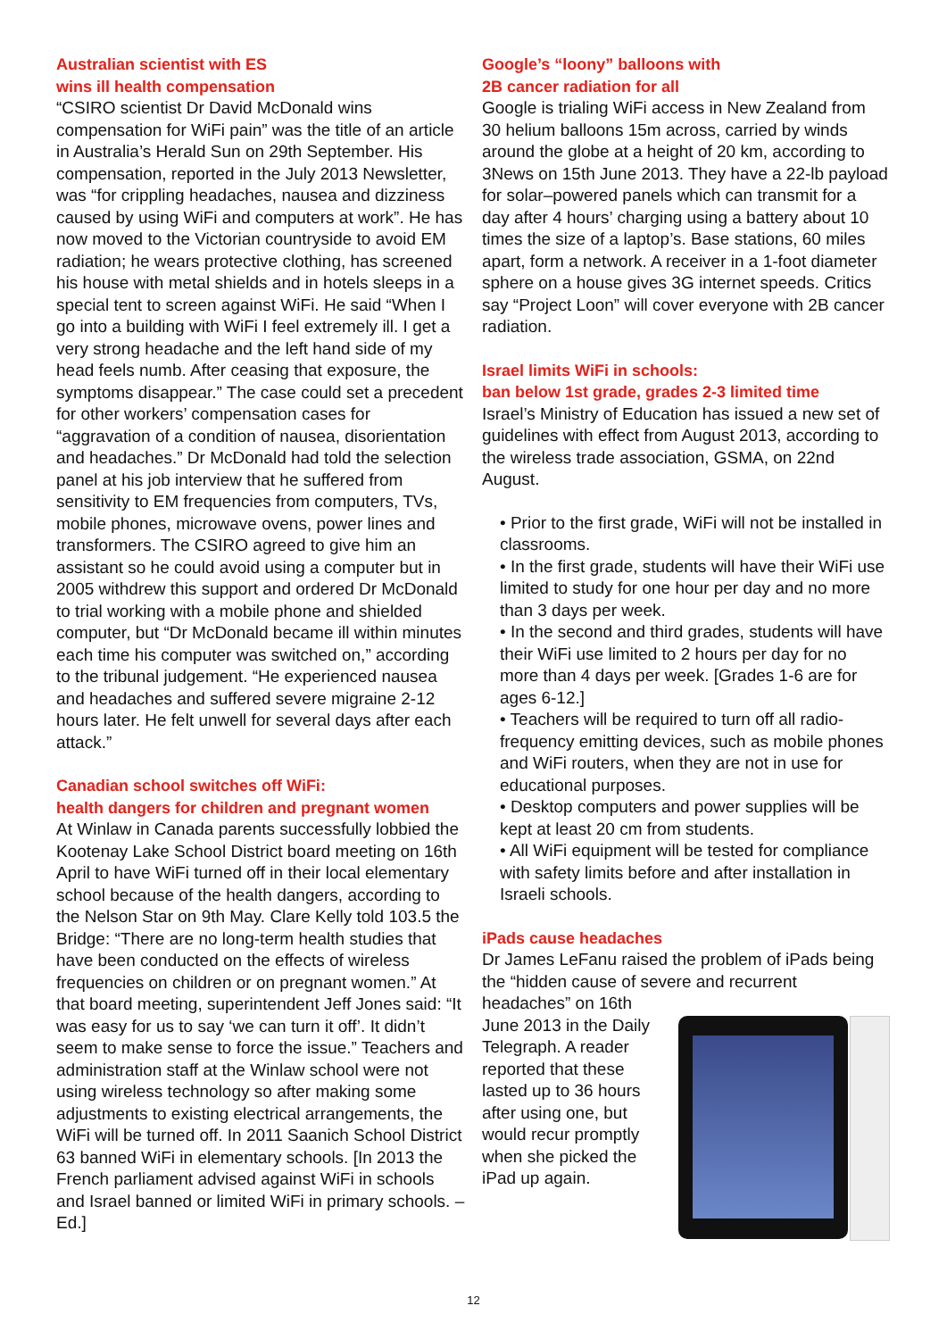Australian scientist with ES
wins ill health compensation
“CSIRO scientist Dr David McDonald wins compensation for WiFi pain” was the title of an article in Australia’s Herald Sun on 29th September. His compensation, reported in the July 2013 Newsletter, was “for crippling headaches, nausea and dizziness caused by using WiFi and computers at work”. He has now moved to the Victorian countryside to avoid EM radiation; he wears protective clothing, has screened his house with metal shields and in hotels sleeps in a special tent to screen against WiFi. He said “When I go into a building with WiFi I feel extremely ill. I get a very strong headache and the left hand side of my head feels numb. After ceasing that exposure, the symptoms disappear.” The case could set a precedent for other workers’ compensation cases for “aggravation of a condition of nausea, disorientation and headaches.” Dr McDonald had told the selection panel at his job interview that he suffered from sensitivity to EM frequencies from computers, TVs, mobile phones, microwave ovens, power lines and transformers. The CSIRO agreed to give him an assistant so he could avoid using a computer but in 2005 withdrew this support and ordered Dr McDonald to trial working with a mobile phone and shielded computer, but “Dr McDonald became ill within minutes each time his computer was switched on,” according to the tribunal judgement. “He experienced nausea and headaches and suffered severe migraine 2-12 hours later. He felt unwell for several days after each attack.”
Canadian school switches off WiFi:
health dangers for children and pregnant women
At Winlaw in Canada parents successfully lobbied the Kootenay Lake School District board meeting on 16th April to have WiFi turned off in their local elementary school because of the health dangers, according to the Nelson Star on 9th May. Clare Kelly told 103.5 the Bridge: “There are no long-term health studies that have been conducted on the effects of wireless frequencies on children or on pregnant women.” At that board meeting, superintendent Jeff Jones said: “It was easy for us to say ‘we can turn it off’. It didn’t seem to make sense to force the issue.” Teachers and administration staff at the Winlaw school were not using wireless technology so after making some adjustments to existing electrical arrangements, the WiFi will be turned off. In 2011 Saanich School District 63 banned WiFi in elementary schools. [In 2013 the French parliament advised against WiFi in schools and Israel banned or limited WiFi in primary schools. – Ed.]
Google’s “loony” balloons with
2B cancer radiation for all
Google is trialing WiFi access in New Zealand from 30 helium balloons 15m across, carried by winds around the globe at a height of 20 km, according to 3News on 15th June 2013. They have a 22-lb payload for solar–powered panels which can transmit for a day after 4 hours’ charging using a battery about 10 times the size of a laptop’s. Base stations, 60 miles apart, form a network. A receiver in a 1-foot diameter sphere on a house gives 3G internet speeds. Critics say “Project Loon” will cover everyone with 2B cancer radiation.
Israel limits WiFi in schools:
ban below 1st grade, grades 2-3 limited time
Israel’s Ministry of Education has issued a new set of guidelines with effect from August 2013, according to the wireless trade association, GSMA, on 22nd August.
• Prior to the first grade, WiFi will not be installed in classrooms.
• In the first grade, students will have their WiFi use limited to study for one hour per day and no more than 3 days per week.
• In the second and third grades, students will have their WiFi use limited to 2 hours per day for no more than 4 days per week. [Grades 1-6 are for ages 6-12.]
• Teachers will be required to turn off all radio-frequency emitting devices, such as mobile phones and WiFi routers, when they are not in use for educational purposes.
• Desktop computers and power supplies will be kept at least 20 cm from students.
• All WiFi equipment will be tested for compliance with safety limits before and after installation in Israeli schools.
iPads cause headaches
Dr James LeFanu raised the problem of iPads being the “hidden cause of severe and recurrent headaches” on 16th June 2013 in the Daily Telegraph. A reader reported that these lasted up to 36 hours after using one, but would recur promptly when she picked the iPad up again.
12